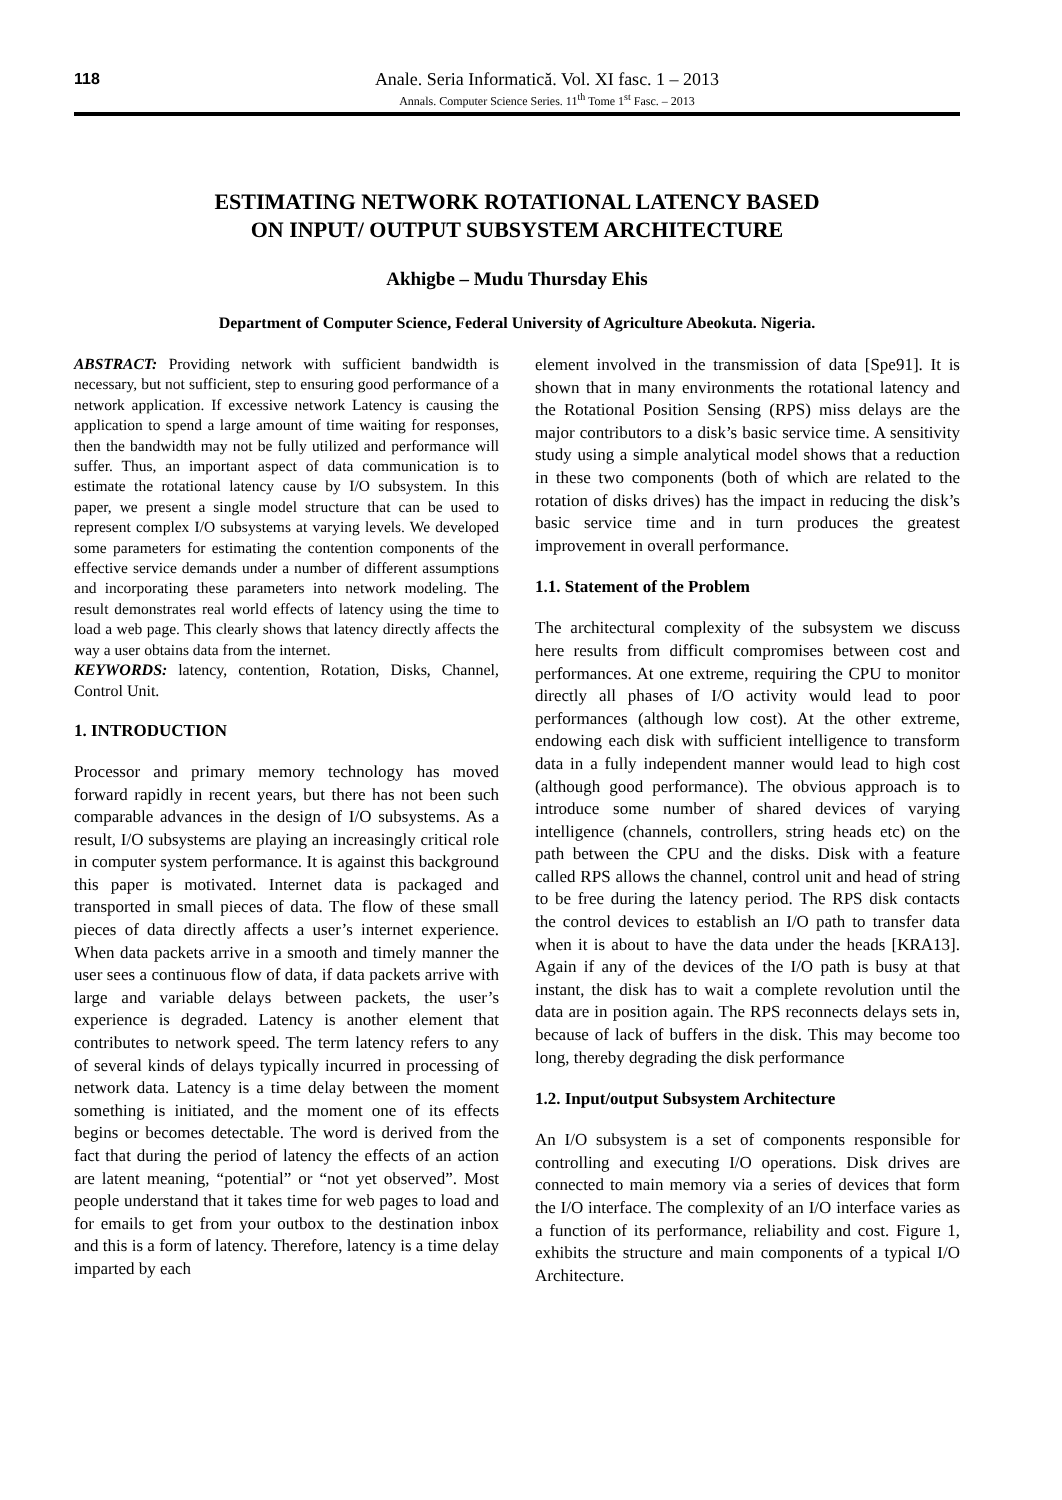118
Anale. Seria Informatică. Vol. XI fasc. 1 – 2013
Annals. Computer Science Series. 11<sup>th</sup> Tome 1<sup>st</sup> Fasc. – 2013
ESTIMATING NETWORK ROTATIONAL LATENCY BASED
ON INPUT/ OUTPUT SUBSYSTEM ARCHITECTURE
Akhigbe – Mudu Thursday Ehis
Department of Computer Science, Federal University of Agriculture Abeokuta. Nigeria.
ABSTRACT: Providing network with sufficient bandwidth is necessary, but not sufficient, step to ensuring good performance of a network application. If excessive network Latency is causing the application to spend a large amount of time waiting for responses, then the bandwidth may not be fully utilized and performance will suffer. Thus, an important aspect of data communication is to estimate the rotational latency cause by I/O subsystem. In this paper, we present a single model structure that can be used to represent complex I/O subsystems at varying levels. We developed some parameters for estimating the contention components of the effective service demands under a number of different assumptions and incorporating these parameters into network modeling. The result demonstrates real world effects of latency using the time to load a web page. This clearly shows that latency directly affects the way a user obtains data from the internet.
KEYWORDS: latency, contention, Rotation, Disks, Channel, Control Unit.
1. INTRODUCTION
Processor and primary memory technology has moved forward rapidly in recent years, but there has not been such comparable advances in the design of I/O subsystems. As a result, I/O subsystems are playing an increasingly critical role in computer system performance. It is against this background this paper is motivated. Internet data is packaged and transported in small pieces of data. The flow of these small pieces of data directly affects a user’s internet experience. When data packets arrive in a smooth and timely manner the user sees a continuous flow of data, if data packets arrive with large and variable delays between packets, the user’s experience is degraded. Latency is another element that contributes to network speed. The term latency refers to any of several kinds of delays typically incurred in processing of network data. Latency is a time delay between the moment something is initiated, and the moment one of its effects begins or becomes detectable. The word is derived from the fact that during the period of latency the effects of an action are latent meaning, “potential” or “not yet observed”. Most people understand that it takes time for web pages to load and for emails to get from your outbox to the destination inbox and this is a form of latency. Therefore, latency is a time delay imparted by each
element involved in the transmission of data [Spe91]. It is shown that in many environments the rotational latency and the Rotational Position Sensing (RPS) miss delays are the major contributors to a disk’s basic service time. A sensitivity study using a simple analytical model shows that a reduction in these two components (both of which are related to the rotation of disks drives) has the impact in reducing the disk’s basic service time and in turn produces the greatest improvement in overall performance.
1.1. Statement of the Problem
The architectural complexity of the subsystem we discuss here results from difficult compromises between cost and performances. At one extreme, requiring the CPU to monitor directly all phases of I/O activity would lead to poor performances (although low cost). At the other extreme, endowing each disk with sufficient intelligence to transform data in a fully independent manner would lead to high cost (although good performance). The obvious approach is to introduce some number of shared devices of varying intelligence (channels, controllers, string heads etc) on the path between the CPU and the disks. Disk with a feature called RPS allows the channel, control unit and head of string to be free during the latency period. The RPS disk contacts the control devices to establish an I/O path to transfer data when it is about to have the data under the heads [KRA13]. Again if any of the devices of the I/O path is busy at that instant, the disk has to wait a complete revolution until the data are in position again. The RPS reconnects delays sets in, because of lack of buffers in the disk. This may become too long, thereby degrading the disk performance
1.2. Input/output Subsystem Architecture
An I/O subsystem is a set of components responsible for controlling and executing I/O operations. Disk drives are connected to main memory via a series of devices that form the I/O interface. The complexity of an I/O interface varies as a function of its performance, reliability and cost. Figure 1, exhibits the structure and main components of a typical I/O Architecture.